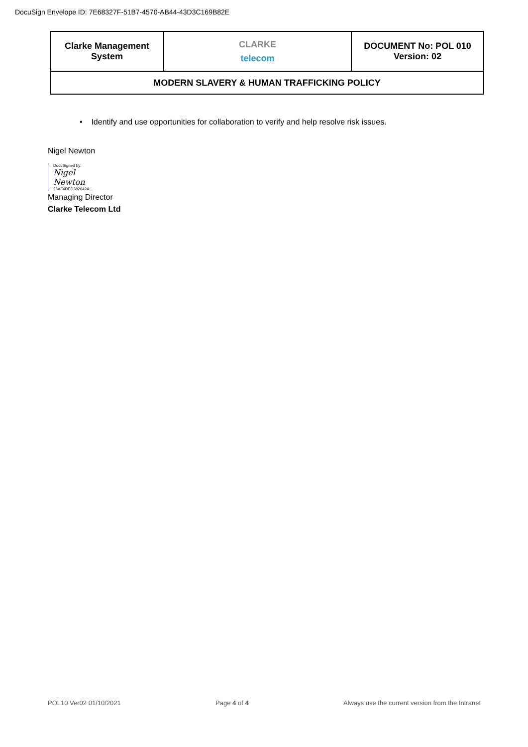DocuSign Envelope ID: 7E68327F-51B7-4570-AB44-43D3C169B82E
| Clarke Management System | CLARKE telecom | DOCUMENT No: POL 010 Version: 02 |
| MODERN SLAVERY & HUMAN TRAFFICKING POLICY | | |
• Identify and use opportunities for collaboration to verify and help resolve risk issues.
Nigel Newton
DocuSigned by:
Nigel Newton
23AF4DED382042A...
Managing Director
Clarke Telecom Ltd
POL10 Ver02 01/10/2021 Page 4 of 4 Always use the current version from the Intranet